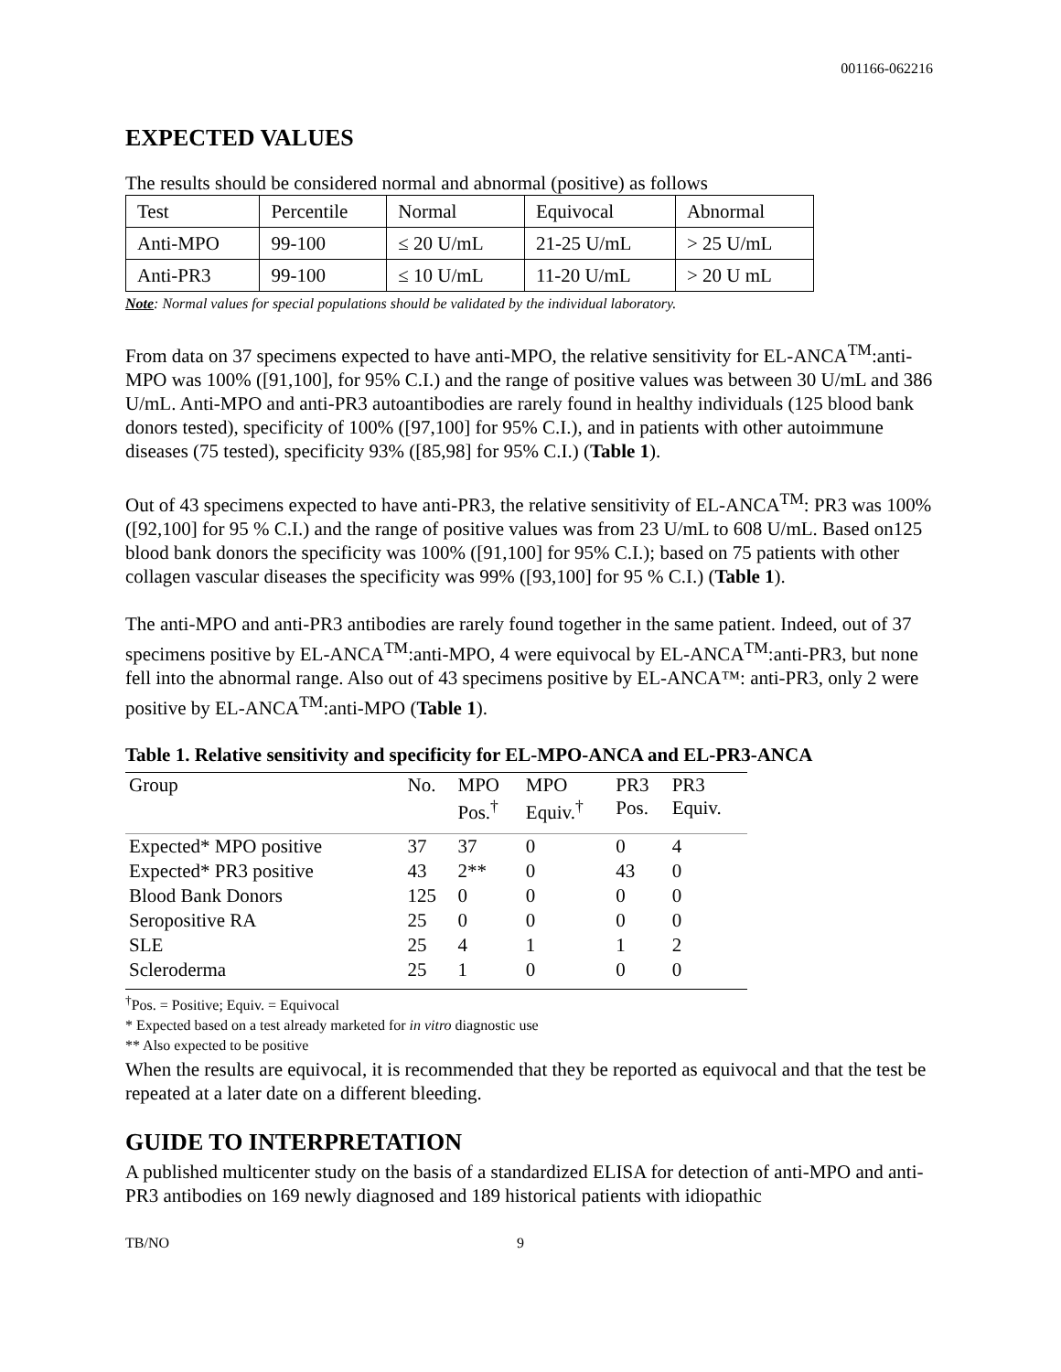001166-062216
EXPECTED VALUES
The results should be considered normal and abnormal (positive) as follows
| Test | Percentile | Normal | Equivocal | Abnormal |
| Anti-MPO | 99-100 | ≤ 20 U/mL | 21-25 U/mL | > 25 U/mL |
| Anti-PR3 | 99-100 | ≤ 10 U/mL | 11-20 U/mL | > 20 U mL |
Note: Normal values for special populations should be validated by the individual laboratory.
From data on 37 specimens expected to have anti-MPO, the relative sensitivity for EL-ANCA<sup>TM</sup>:anti-MPO was 100% ([91,100], for 95% C.I.) and the range of positive values was between 30 U/mL and 386 U/mL. Anti-MPO and anti-PR3 autoantibodies are rarely found in healthy individuals (125 blood bank donors tested), specificity of 100% ([97,100] for 95% C.I.), and in patients with other autoimmune diseases (75 tested), specificity 93% ([85,98] for 95% C.I.) (Table 1).
Out of 43 specimens expected to have anti-PR3, the relative sensitivity of EL-ANCA<sup>TM</sup>: PR3 was 100% ([92,100] for 95 % C.I.) and the range of positive values was from 23 U/mL to 608 U/mL. Based on125 blood bank donors the specificity was 100% ([91,100] for 95% C.I.); based on 75 patients with other collagen vascular diseases the specificity was 99% ([93,100] for 95 % C.I.) (Table 1).
The anti-MPO and anti-PR3 antibodies are rarely found together in the same patient. Indeed, out of 37 specimens positive by EL-ANCA<sup>TM</sup>:anti-MPO, 4 were equivocal by EL-ANCA<sup>TM</sup>:anti-PR3, but none fell into the abnormal range. Also out of 43 specimens positive by EL-ANCA™: anti-PR3, only 2 were positive by EL-ANCA<sup>TM</sup>:anti-MPO (Table 1).
Table 1. Relative sensitivity and specificity for EL-MPO-ANCA and EL-PR3-ANCA
| Group | No. | MPO Pos.<sup>†</sup> | MPO Equiv.<sup>†</sup> | PR3 Pos. | PR3 Equiv. |
| --- | --- | --- | --- | --- | --- |
| Expected* MPO positive | 37 | 37 | 0 | 0 | 4 |
| Expected* PR3 positive | 43 | 2** | 0 | 43 | 0 |
| Blood Bank Donors | 125 | 0 | 0 | 0 | 0 |
| Seropositive RA | 25 | 0 | 0 | 0 | 0 |
| SLE | 25 | 4 | 1 | 1 | 2 |
| Scleroderma | 25 | 1 | 0 | 0 | 0 |
<sup>†</sup> Pos. = Positive; Equiv. = Equivocal
* Expected based on a test already marketed for in vitro diagnostic use
** Also expected to be positive
When the results are equivocal, it is recommended that they be reported as equivocal and that the test be repeated at a later date on a different bleeding.
GUIDE TO INTERPRETATION
A published multicenter study on the basis of a standardized ELISA for detection of anti-MPO and anti-PR3 antibodies on 169 newly diagnosed and 189 historical patients with idiopathic
TB/NO 9